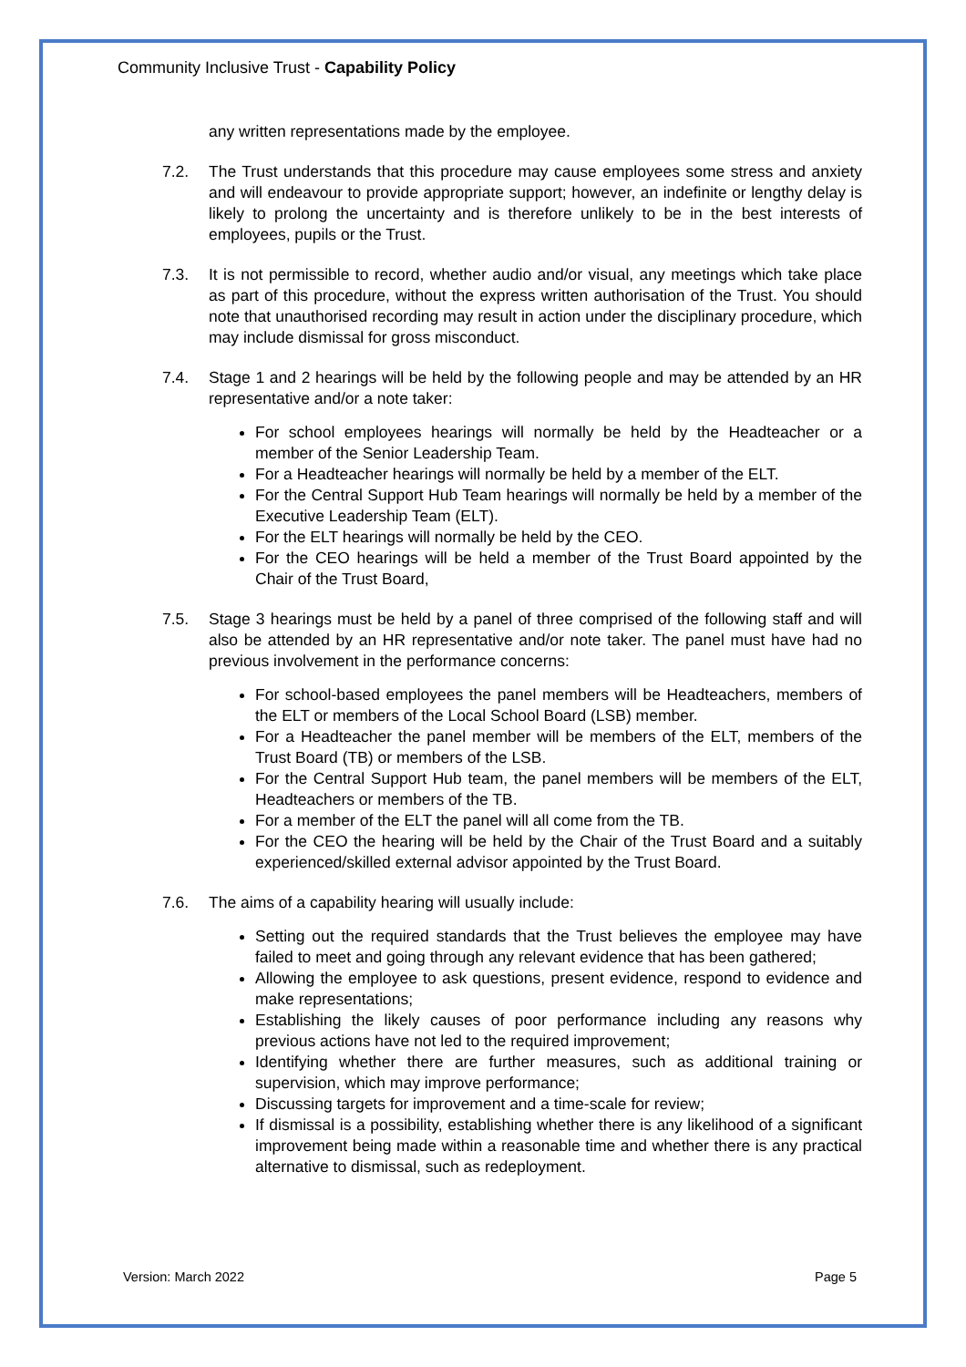Community Inclusive Trust - Capability Policy
any written representations made by the employee.
7.2. The Trust understands that this procedure may cause employees some stress and anxiety and will endeavour to provide appropriate support; however, an indefinite or lengthy delay is likely to prolong the uncertainty and is therefore unlikely to be in the best interests of employees, pupils or the Trust.
7.3. It is not permissible to record, whether audio and/or visual, any meetings which take place as part of this procedure, without the express written authorisation of the Trust. You should note that unauthorised recording may result in action under the disciplinary procedure, which may include dismissal for gross misconduct.
7.4. Stage 1 and 2 hearings will be held by the following people and may be attended by an HR representative and/or a note taker:
For school employees hearings will normally be held by the Headteacher or a member of the Senior Leadership Team.
For a Headteacher hearings will normally be held by a member of the ELT.
For the Central Support Hub Team hearings will normally be held by a member of the Executive Leadership Team (ELT).
For the ELT hearings will normally be held by the CEO.
For the CEO hearings will be held a member of the Trust Board appointed by the Chair of the Trust Board,
7.5. Stage 3 hearings must be held by a panel of three comprised of the following staff and will also be attended by an HR representative and/or note taker. The panel must have had no previous involvement in the performance concerns:
For school-based employees the panel members will be Headteachers, members of the ELT or members of the Local School Board (LSB) member.
For a Headteacher the panel member will be members of the ELT, members of the Trust Board (TB) or members of the LSB.
For the Central Support Hub team, the panel members will be members of the ELT, Headteachers or members of the TB.
For a member of the ELT the panel will all come from the TB.
For the CEO the hearing will be held by the Chair of the Trust Board and a suitably experienced/skilled external advisor appointed by the Trust Board.
7.6. The aims of a capability hearing will usually include:
Setting out the required standards that the Trust believes the employee may have failed to meet and going through any relevant evidence that has been gathered;
Allowing the employee to ask questions, present evidence, respond to evidence and make representations;
Establishing the likely causes of poor performance including any reasons why previous actions have not led to the required improvement;
Identifying whether there are further measures, such as additional training or supervision, which may improve performance;
Discussing targets for improvement and a time-scale for review;
If dismissal is a possibility, establishing whether there is any likelihood of a significant improvement being made within a reasonable time and whether there is any practical alternative to dismissal, such as redeployment.
Version: March 2022 Page 5